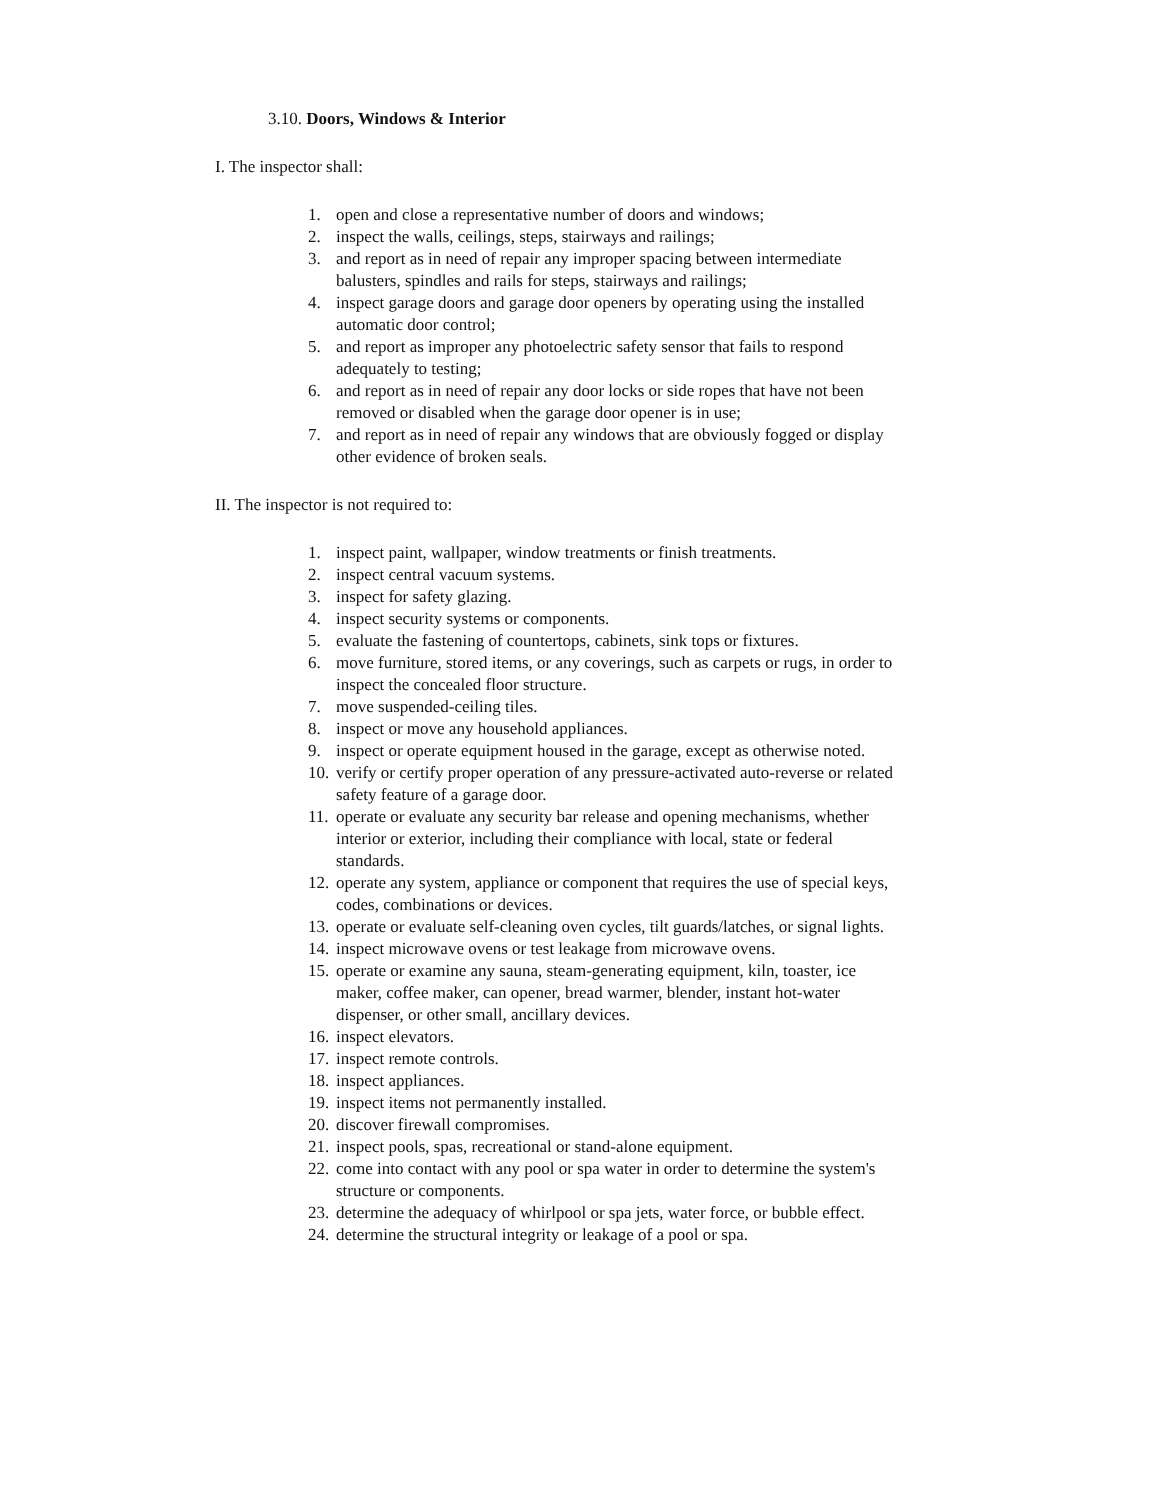3.10. Doors, Windows & Interior
I. The inspector shall:
1. open and close a representative number of doors and windows;
2. inspect the walls, ceilings, steps, stairways and railings;
3. and report as in need of repair any improper spacing between intermediate balusters, spindles and rails for steps, stairways and railings;
4. inspect garage doors and garage door openers by operating using the installed automatic door control;
5. and report as improper any photoelectric safety sensor that fails to respond adequately to testing;
6. and report as in need of repair any door locks or side ropes that have not been removed or disabled when the garage door opener is in use;
7. and report as in need of repair any windows that are obviously fogged or display other evidence of broken seals.
II. The inspector is not required to:
1. inspect paint, wallpaper, window treatments or finish treatments.
2. inspect central vacuum systems.
3. inspect for safety glazing.
4. inspect security systems or components.
5. evaluate the fastening of countertops, cabinets, sink tops or fixtures.
6. move furniture, stored items, or any coverings, such as carpets or rugs, in order to inspect the concealed floor structure.
7. move suspended-ceiling tiles.
8. inspect or move any household appliances.
9. inspect or operate equipment housed in the garage, except as otherwise noted.
10. verify or certify proper operation of any pressure-activated auto-reverse or related safety feature of a garage door.
11. operate or evaluate any security bar release and opening mechanisms, whether interior or exterior, including their compliance with local, state or federal standards.
12. operate any system, appliance or component that requires the use of special keys, codes, combinations or devices.
13. operate or evaluate self-cleaning oven cycles, tilt guards/latches, or signal lights.
14. inspect microwave ovens or test leakage from microwave ovens.
15. operate or examine any sauna, steam-generating equipment, kiln, toaster, ice maker, coffee maker, can opener, bread warmer, blender, instant hot-water dispenser, or other small, ancillary devices.
16. inspect elevators.
17. inspect remote controls.
18. inspect appliances.
19. inspect items not permanently installed.
20. discover firewall compromises.
21. inspect pools, spas, recreational or stand-alone equipment.
22. come into contact with any pool or spa water in order to determine the system's structure or components.
23. determine the adequacy of whirlpool or spa jets, water force, or bubble effect.
24. determine the structural integrity or leakage of a pool or spa.